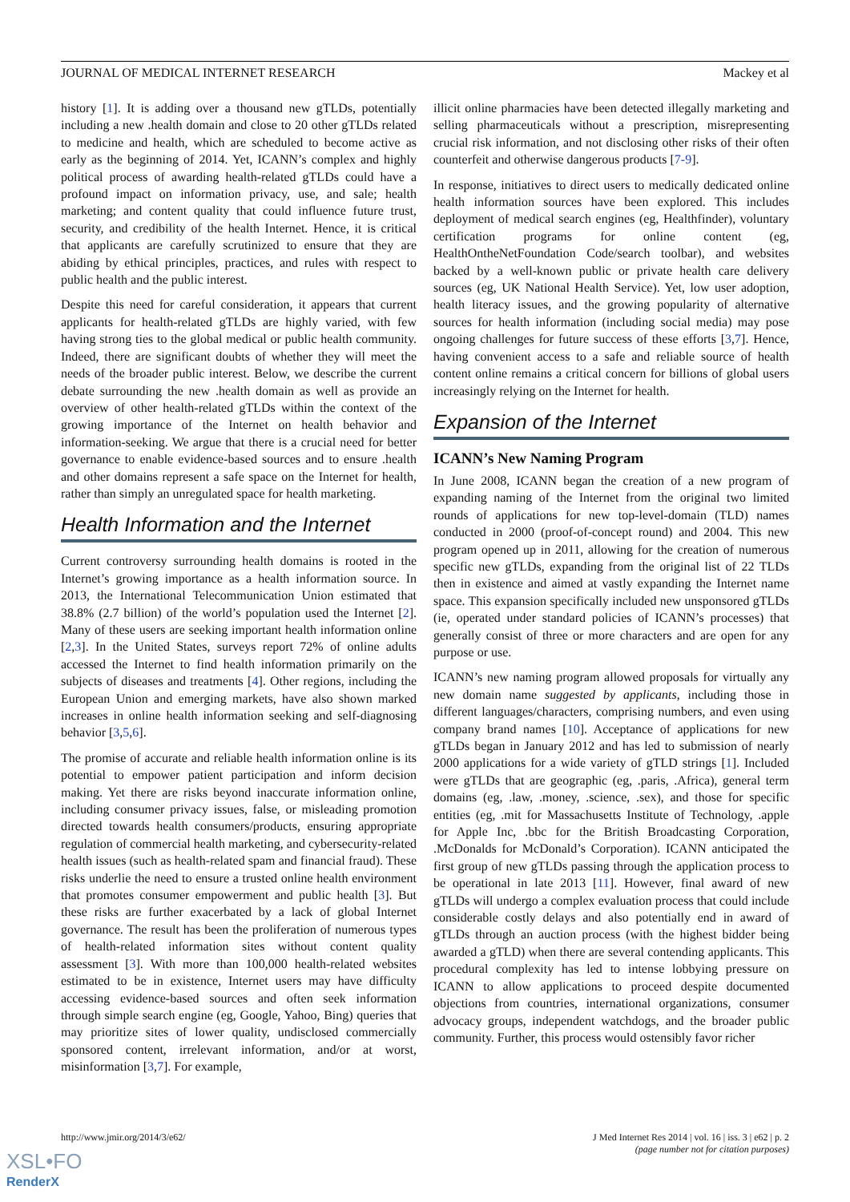JOURNAL OF MEDICAL INTERNET RESEARCH Mackey et al
history [1]. It is adding over a thousand new gTLDs, potentially including a new .health domain and close to 20 other gTLDs related to medicine and health, which are scheduled to become active as early as the beginning of 2014. Yet, ICANN’s complex and highly political process of awarding health-related gTLDs could have a profound impact on information privacy, use, and sale; health marketing; and content quality that could influence future trust, security, and credibility of the health Internet. Hence, it is critical that applicants are carefully scrutinized to ensure that they are abiding by ethical principles, practices, and rules with respect to public health and the public interest.
Despite this need for careful consideration, it appears that current applicants for health-related gTLDs are highly varied, with few having strong ties to the global medical or public health community. Indeed, there are significant doubts of whether they will meet the needs of the broader public interest. Below, we describe the current debate surrounding the new .health domain as well as provide an overview of other health-related gTLDs within the context of the growing importance of the Internet on health behavior and information-seeking. We argue that there is a crucial need for better governance to enable evidence-based sources and to ensure .health and other domains represent a safe space on the Internet for health, rather than simply an unregulated space for health marketing.
Health Information and the Internet
Current controversy surrounding health domains is rooted in the Internet’s growing importance as a health information source. In 2013, the International Telecommunication Union estimated that 38.8% (2.7 billion) of the world’s population used the Internet [2]. Many of these users are seeking important health information online [2,3]. In the United States, surveys report 72% of online adults accessed the Internet to find health information primarily on the subjects of diseases and treatments [4]. Other regions, including the European Union and emerging markets, have also shown marked increases in online health information seeking and self-diagnosing behavior [3,5,6].
The promise of accurate and reliable health information online is its potential to empower patient participation and inform decision making. Yet there are risks beyond inaccurate information online, including consumer privacy issues, false, or misleading promotion directed towards health consumers/products, ensuring appropriate regulation of commercial health marketing, and cybersecurity-related health issues (such as health-related spam and financial fraud). These risks underlie the need to ensure a trusted online health environment that promotes consumer empowerment and public health [3]. But these risks are further exacerbated by a lack of global Internet governance. The result has been the proliferation of numerous types of health-related information sites without content quality assessment [3]. With more than 100,000 health-related websites estimated to be in existence, Internet users may have difficulty accessing evidence-based sources and often seek information through simple search engine (eg, Google, Yahoo, Bing) queries that may prioritize sites of lower quality, undisclosed commercially sponsored content, irrelevant information, and/or at worst, misinformation [3,7]. For example,
illicit online pharmacies have been detected illegally marketing and selling pharmaceuticals without a prescription, misrepresenting crucial risk information, and not disclosing other risks of their often counterfeit and otherwise dangerous products [7-9].
In response, initiatives to direct users to medically dedicated online health information sources have been explored. This includes deployment of medical search engines (eg, Healthfinder), voluntary certification programs for online content (eg, HealthOntheNetFoundation Code/search toolbar), and websites backed by a well-known public or private health care delivery sources (eg, UK National Health Service). Yet, low user adoption, health literacy issues, and the growing popularity of alternative sources for health information (including social media) may pose ongoing challenges for future success of these efforts [3,7]. Hence, having convenient access to a safe and reliable source of health content online remains a critical concern for billions of global users increasingly relying on the Internet for health.
Expansion of the Internet
ICANN’s New Naming Program
In June 2008, ICANN began the creation of a new program of expanding naming of the Internet from the original two limited rounds of applications for new top-level-domain (TLD) names conducted in 2000 (proof-of-concept round) and 2004. This new program opened up in 2011, allowing for the creation of numerous specific new gTLDs, expanding from the original list of 22 TLDs then in existence and aimed at vastly expanding the Internet name space. This expansion specifically included new unsponsored gTLDs (ie, operated under standard policies of ICANN’s processes) that generally consist of three or more characters and are open for any purpose or use.
ICANN’s new naming program allowed proposals for virtually any new domain name suggested by applicants, including those in different languages/characters, comprising numbers, and even using company brand names [10]. Acceptance of applications for new gTLDs began in January 2012 and has led to submission of nearly 2000 applications for a wide variety of gTLD strings [1]. Included were gTLDs that are geographic (eg, .paris, .Africa), general term domains (eg, .law, .money, .science, .sex), and those for specific entities (eg, .mit for Massachusetts Institute of Technology, .apple for Apple Inc, .bbc for the British Broadcasting Corporation, .McDonalds for McDonald’s Corporation). ICANN anticipated the first group of new gTLDs passing through the application process to be operational in late 2013 [11]. However, final award of new gTLDs will undergo a complex evaluation process that could include considerable costly delays and also potentially end in award of gTLDs through an auction process (with the highest bidder being awarded a gTLD) when there are several contending applicants. This procedural complexity has led to intense lobbying pressure on ICANN to allow applications to proceed despite documented objections from countries, international organizations, consumer advocacy groups, independent watchdogs, and the broader public community. Further, this process would ostensibly favor richer
http://www.jmir.org/2014/3/e62/
J Med Internet Res 2014 | vol. 16 | iss. 3 | e62 | p. 2
(page number not for citation purposes)
XSL•FO
RenderX